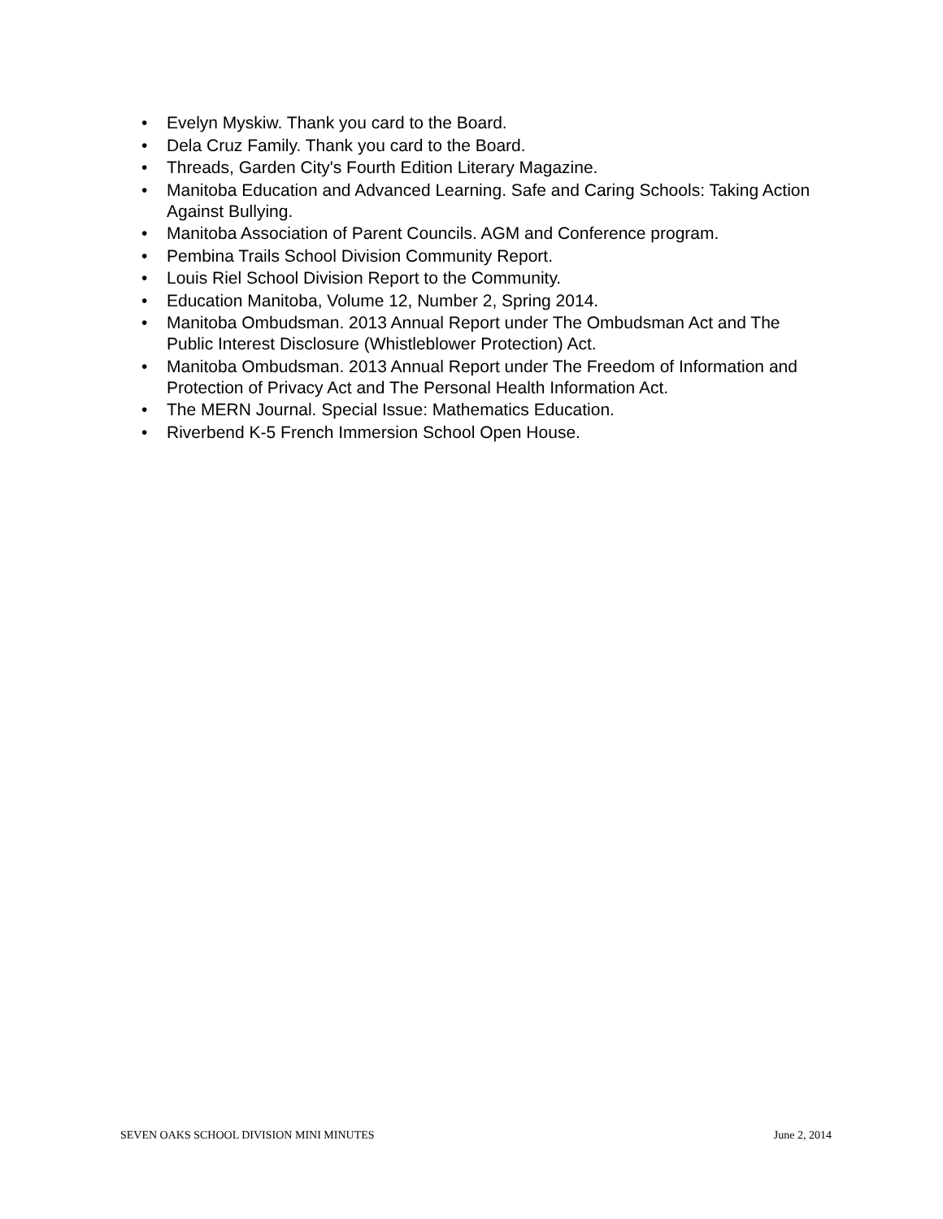• Evelyn Myskiw. Thank you card to the Board.
• Dela Cruz Family. Thank you card to the Board.
• Threads, Garden City's Fourth Edition Literary Magazine.
• Manitoba Education and Advanced Learning. Safe and Caring Schools: Taking Action Against Bullying.
• Manitoba Association of Parent Councils. AGM and Conference program.
• Pembina Trails School Division Community Report.
• Louis Riel School Division Report to the Community.
• Education Manitoba, Volume 12, Number 2, Spring 2014.
• Manitoba Ombudsman. 2013 Annual Report under The Ombudsman Act and The Public Interest Disclosure (Whistleblower Protection) Act.
• Manitoba Ombudsman. 2013 Annual Report under The Freedom of Information and Protection of Privacy Act and The Personal Health Information Act.
• The MERN Journal. Special Issue: Mathematics Education.
• Riverbend K-5 French Immersion School Open House.
SEVEN OAKS SCHOOL DIVISION MINI MINUTES June 2, 2014